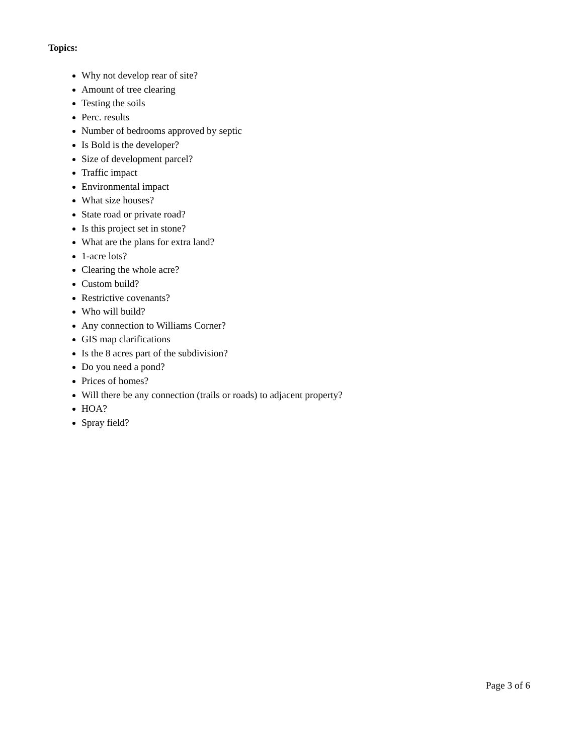Topics:
Why not develop rear of site?
Amount of tree clearing
Testing the soils
Perc. results
Number of bedrooms approved by septic
Is Bold is the developer?
Size of development parcel?
Traffic impact
Environmental impact
What size houses?
State road or private road?
Is this project set in stone?
What are the plans for extra land?
1-acre lots?
Clearing the whole acre?
Custom build?
Restrictive covenants?
Who will build?
Any connection to Williams Corner?
GIS map clarifications
Is the 8 acres part of the subdivision?
Do you need a pond?
Prices of homes?
Will there be any connection (trails or roads) to adjacent property?
HOA?
Spray field?
Page 3 of 6